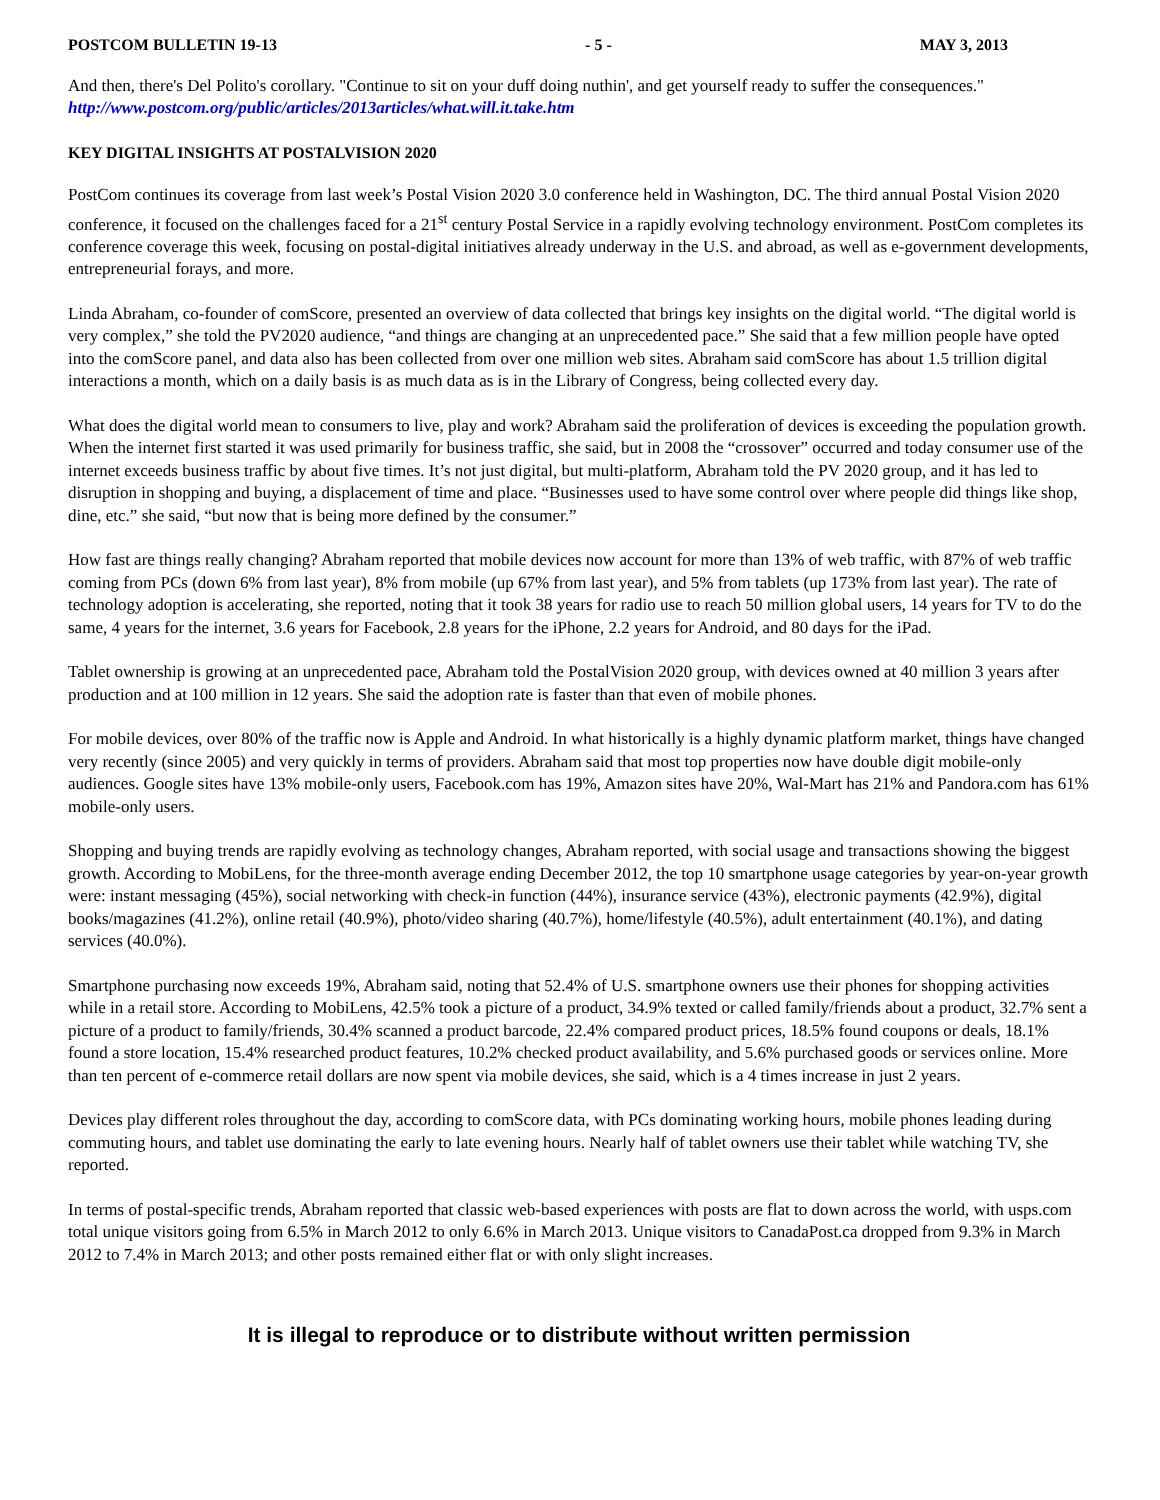POSTCOM BULLETIN 19-13 - 5 - MAY 3, 2013
And then, there's Del Polito's corollary. "Continue to sit on your duff doing nuthin', and get yourself ready to suffer the consequences."
http://www.postcom.org/public/articles/2013articles/what.will.it.take.htm
KEY DIGITAL INSIGHTS AT POSTALVISION 2020
PostCom continues its coverage from last week’s Postal Vision 2020 3.0 conference held in Washington, DC. The third annual Postal Vision 2020 conference, it focused on the challenges faced for a 21<sup>st</sup> century Postal Service in a rapidly evolving technology environment. PostCom completes its conference coverage this week, focusing on postal-digital initiatives already underway in the U.S. and abroad, as well as e-government developments, entrepreneurial forays, and more.
Linda Abraham, co-founder of comScore, presented an overview of data collected that brings key insights on the digital world. “The digital world is very complex,” she told the PV2020 audience, “and things are changing at an unprecedented pace.” She said that a few million people have opted into the comScore panel, and data also has been collected from over one million web sites. Abraham said comScore has about 1.5 trillion digital interactions a month, which on a daily basis is as much data as is in the Library of Congress, being collected every day.
What does the digital world mean to consumers to live, play and work? Abraham said the proliferation of devices is exceeding the population growth. When the internet first started it was used primarily for business traffic, she said, but in 2008 the “crossover” occurred and today consumer use of the internet exceeds business traffic by about five times. It’s not just digital, but multi-platform, Abraham told the PV 2020 group, and it has led to disruption in shopping and buying, a displacement of time and place. “Businesses used to have some control over where people did things like shop, dine, etc.” she said, “but now that is being more defined by the consumer.”
How fast are things really changing? Abraham reported that mobile devices now account for more than 13% of web traffic, with 87% of web traffic coming from PCs (down 6% from last year), 8% from mobile (up 67% from last year), and 5% from tablets (up 173% from last year). The rate of technology adoption is accelerating, she reported, noting that it took 38 years for radio use to reach 50 million global users, 14 years for TV to do the same, 4 years for the internet, 3.6 years for Facebook, 2.8 years for the iPhone, 2.2 years for Android, and 80 days for the iPad.
Tablet ownership is growing at an unprecedented pace, Abraham told the PostalVision 2020 group, with devices owned at 40 million 3 years after production and at 100 million in 12 years. She said the adoption rate is faster than that even of mobile phones.
For mobile devices, over 80% of the traffic now is Apple and Android. In what historically is a highly dynamic platform market, things have changed very recently (since 2005) and very quickly in terms of providers. Abraham said that most top properties now have double digit mobile-only audiences. Google sites have 13% mobile-only users, Facebook.com has 19%, Amazon sites have 20%, Wal-Mart has 21% and Pandora.com has 61% mobile-only users.
Shopping and buying trends are rapidly evolving as technology changes, Abraham reported, with social usage and transactions showing the biggest growth. According to MobiLens, for the three-month average ending December 2012, the top 10 smartphone usage categories by year-on-year growth were: instant messaging (45%), social networking with check-in function (44%), insurance service (43%), electronic payments (42.9%), digital books/magazines (41.2%), online retail (40.9%), photo/video sharing (40.7%), home/lifestyle (40.5%), adult entertainment (40.1%), and dating services (40.0%).
Smartphone purchasing now exceeds 19%, Abraham said, noting that 52.4% of U.S. smartphone owners use their phones for shopping activities while in a retail store. According to MobiLens, 42.5% took a picture of a product, 34.9% texted or called family/friends about a product, 32.7% sent a picture of a product to family/friends, 30.4% scanned a product barcode, 22.4% compared product prices, 18.5% found coupons or deals, 18.1% found a store location, 15.4% researched product features, 10.2% checked product availability, and 5.6% purchased goods or services online. More than ten percent of e-commerce retail dollars are now spent via mobile devices, she said, which is a 4 times increase in just 2 years.
Devices play different roles throughout the day, according to comScore data, with PCs dominating working hours, mobile phones leading during commuting hours, and tablet use dominating the early to late evening hours. Nearly half of tablet owners use their tablet while watching TV, she reported.
In terms of postal-specific trends, Abraham reported that classic web-based experiences with posts are flat to down across the world, with usps.com total unique visitors going from 6.5% in March 2012 to only 6.6% in March 2013. Unique visitors to CanadaPost.ca dropped from 9.3% in March 2012 to 7.4% in March 2013; and other posts remained either flat or with only slight increases.
It is illegal to reproduce or to distribute without written permission